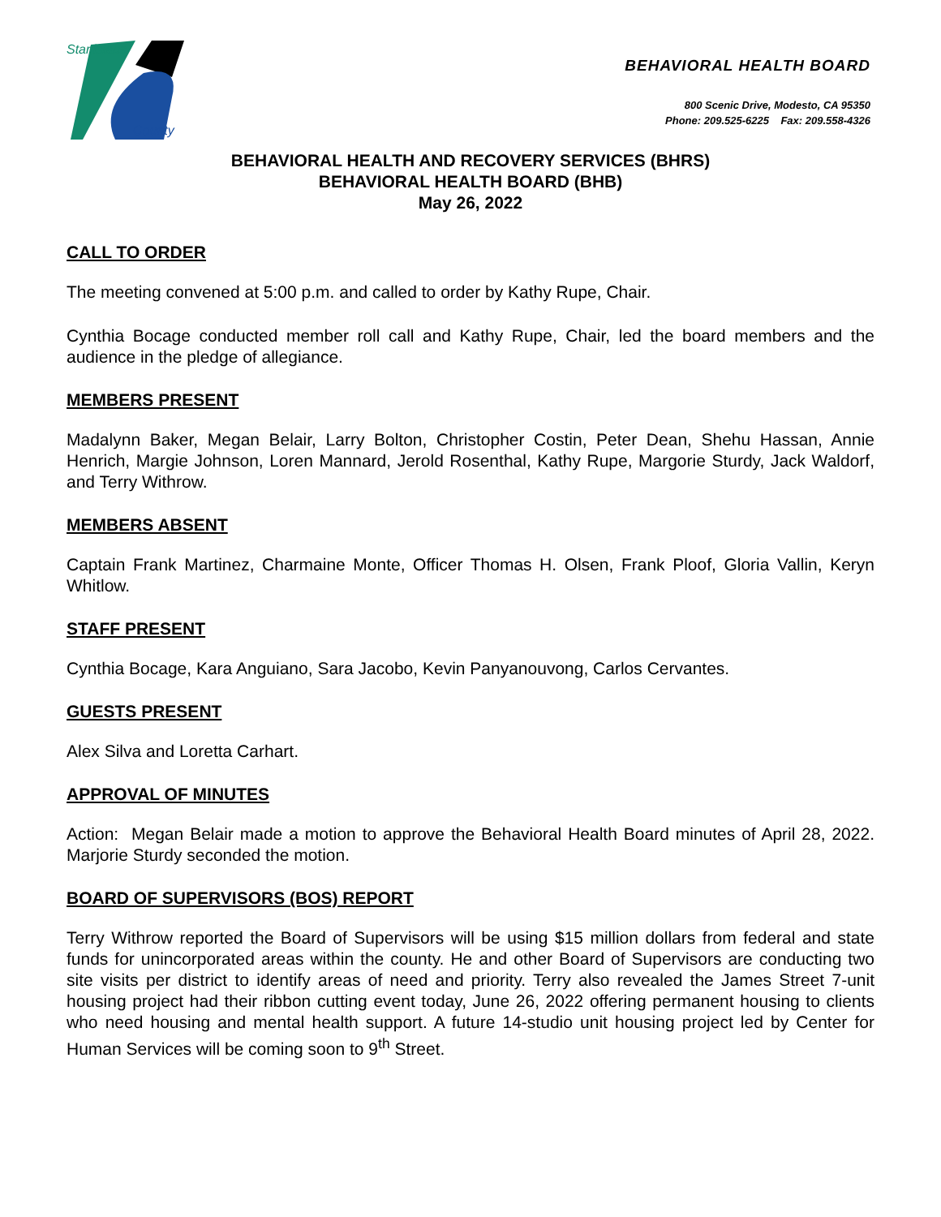Stanislaus
County
BEHAVIORAL HEALTH BOARD
800 Scenic Drive, Modesto, CA 95350
Phone: 209.525-6225 Fax: 209.558-4326
BEHAVIORAL HEALTH AND RECOVERY SERVICES (BHRS)
BEHAVIORAL HEALTH BOARD (BHB)
May 26, 2022
CALL TO ORDER
The meeting convened at 5:00 p.m. and called to order by Kathy Rupe, Chair.
Cynthia Bocage conducted member roll call and Kathy Rupe, Chair, led the board members and the audience in the pledge of allegiance.
MEMBERS PRESENT
Madalynn Baker, Megan Belair, Larry Bolton, Christopher Costin, Peter Dean, Shehu Hassan, Annie Henrich, Margie Johnson, Loren Mannard, Jerold Rosenthal, Kathy Rupe, Margorie Sturdy, Jack Waldorf, and Terry Withrow.
MEMBERS ABSENT
Captain Frank Martinez, Charmaine Monte, Officer Thomas H. Olsen, Frank Ploof, Gloria Vallin, Keryn Whitlow.
STAFF PRESENT
Cynthia Bocage, Kara Anguiano, Sara Jacobo, Kevin Panyanouvong, Carlos Cervantes.
GUESTS PRESENT
Alex Silva and Loretta Carhart.
APPROVAL OF MINUTES
Action: Megan Belair made a motion to approve the Behavioral Health Board minutes of April 28, 2022. Marjorie Sturdy seconded the motion.
BOARD OF SUPERVISORS (BOS) REPORT
Terry Withrow reported the Board of Supervisors will be using $15 million dollars from federal and state funds for unincorporated areas within the county. He and other Board of Supervisors are conducting two site visits per district to identify areas of need and priority. Terry also revealed the James Street 7-unit housing project had their ribbon cutting event today, June 26, 2022 offering permanent housing to clients who need housing and mental health support. A future 14-studio unit housing project led by Center for Human Services will be coming soon to 9<sup>th</sup> Street.